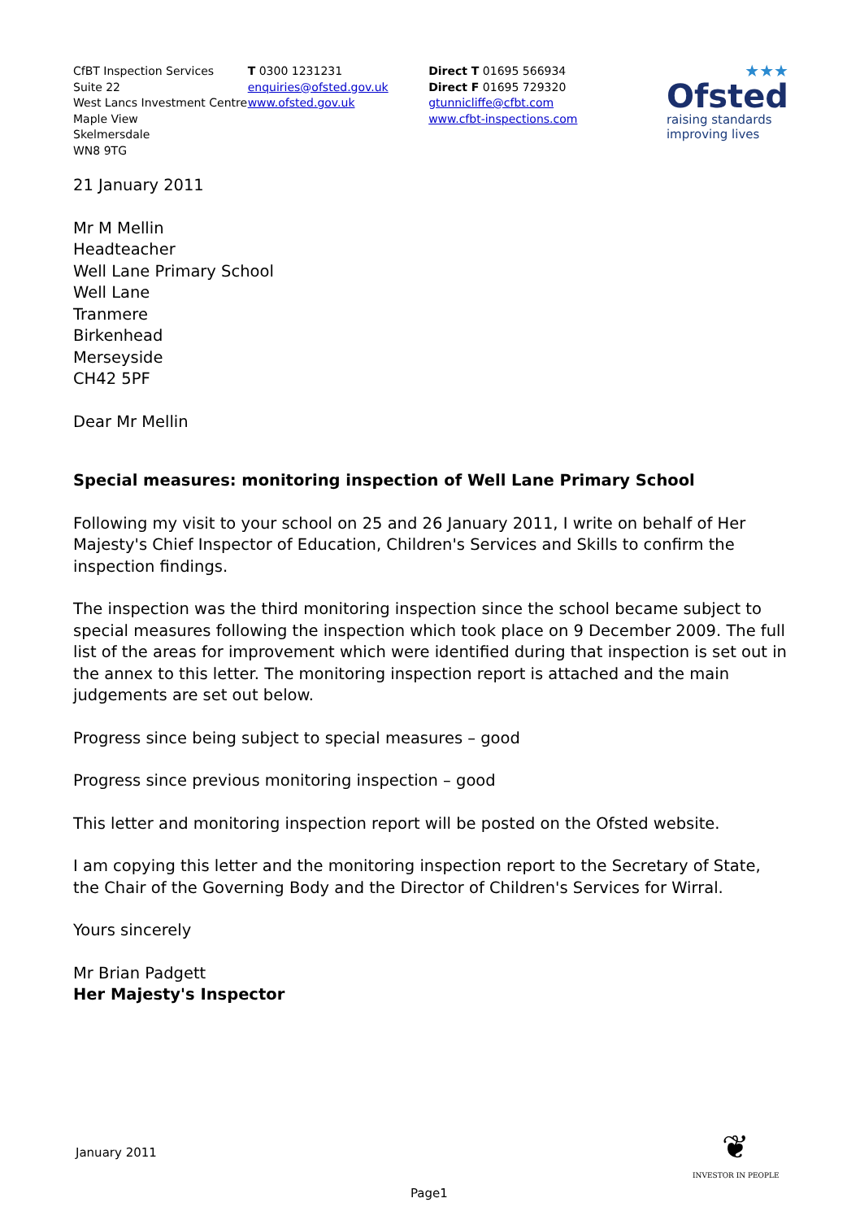CfBT Inspection Services
Suite 22
West Lancs Investment Centre
Maple View
Skelmersdale
WN8 9TG
T 0300 1231231
enquiries@ofsted.gov.uk
www.ofsted.gov.uk
Direct T 01695 566934
Direct F 01695 729320
gtunnicliffe@cfbt.com
www.cfbt-inspections.com
★★★
Ofsted
raising standards
improving lives
21 January 2011
Mr M Mellin
Headteacher
Well Lane Primary School
Well Lane
Tranmere
Birkenhead
Merseyside
CH42 5PF
Dear Mr Mellin
Special measures: monitoring inspection of Well Lane Primary School
Following my visit to your school on 25 and 26 January 2011, I write on behalf of Her Majesty's Chief Inspector of Education, Children's Services and Skills to confirm the inspection findings.
The inspection was the third monitoring inspection since the school became subject to special measures following the inspection which took place on 9 December 2009. The full list of the areas for improvement which were identified during that inspection is set out in the annex to this letter. The monitoring inspection report is attached and the main judgements are set out below.
Progress since being subject to special measures – good
Progress since previous monitoring inspection – good
This letter and monitoring inspection report will be posted on the Ofsted website.
I am copying this letter and the monitoring inspection report to the Secretary of State, the Chair of the Governing Body and the Director of Children's Services for Wirral.
Yours sincerely
Mr Brian Padgett
Her Majesty's Inspector
January 2011
❦
INVESTOR IN PEOPLE
Page1